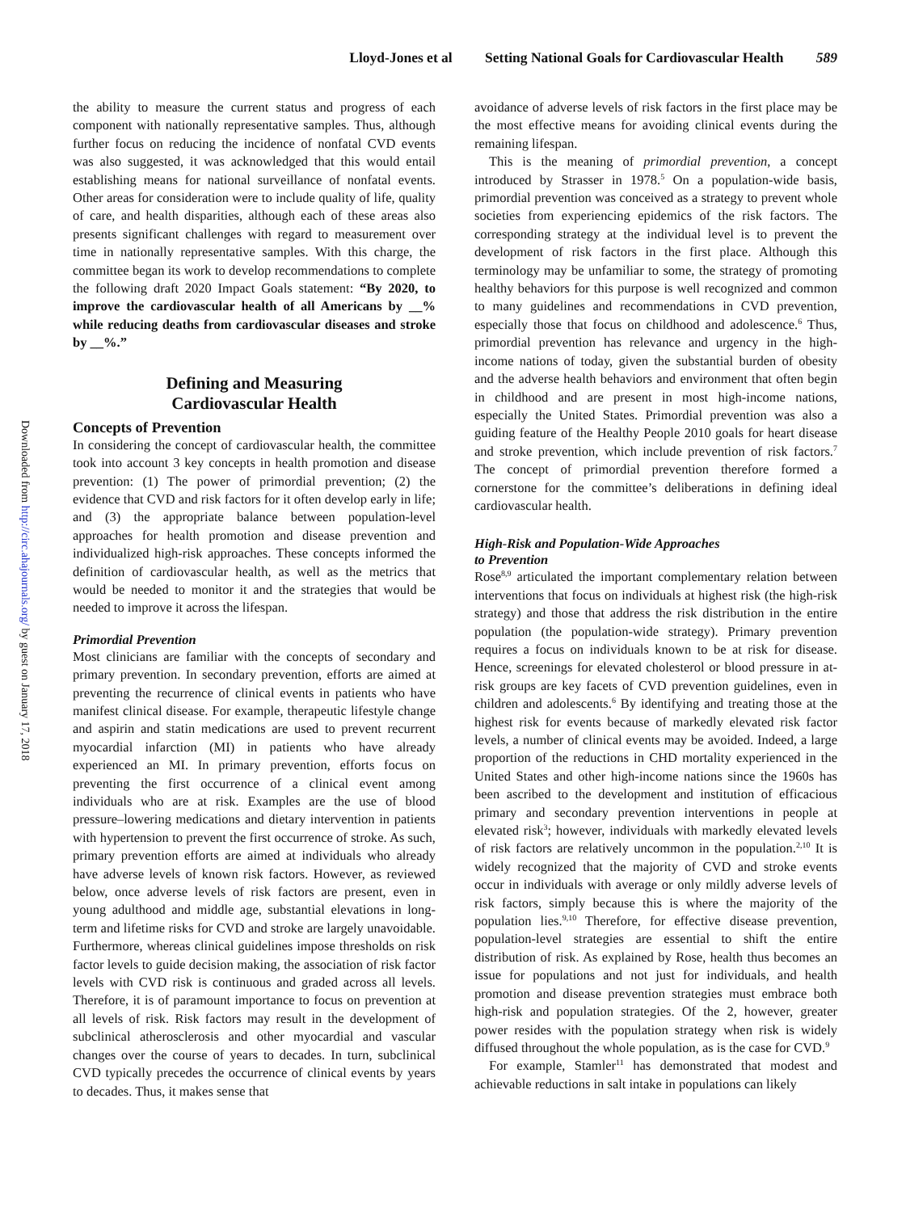Lloyd-Jones et al Setting National Goals for Cardiovascular Health 589
Downloaded from http://circ.ahajournals.org/ by guest on January 17, 2018
the ability to measure the current status and progress of each component with nationally representative samples. Thus, although further focus on reducing the incidence of nonfatal CVD events was also suggested, it was acknowledged that this would entail establishing means for national surveillance of nonfatal events. Other areas for consideration were to include quality of life, quality of care, and health disparities, although each of these areas also presents significant challenges with regard to measurement over time in nationally representative samples. With this charge, the committee began its work to develop recommendations to complete the following draft 2020 Impact Goals statement: “By 2020, to improve the cardiovascular health of all Americans by __% while reducing deaths from cardiovascular diseases and stroke by __%.”
Defining and Measuring
Cardiovascular Health
Concepts of Prevention
In considering the concept of cardiovascular health, the committee took into account 3 key concepts in health promotion and disease prevention: (1) The power of primordial prevention; (2) the evidence that CVD and risk factors for it often develop early in life; and (3) the appropriate balance between population-level approaches for health promotion and disease prevention and individualized high-risk approaches. These concepts informed the definition of cardiovascular health, as well as the metrics that would be needed to monitor it and the strategies that would be needed to improve it across the lifespan.
Primordial Prevention
Most clinicians are familiar with the concepts of secondary and primary prevention. In secondary prevention, efforts are aimed at preventing the recurrence of clinical events in patients who have manifest clinical disease. For example, therapeutic lifestyle change and aspirin and statin medications are used to prevent recurrent myocardial infarction (MI) in patients who have already experienced an MI. In primary prevention, efforts focus on preventing the first occurrence of a clinical event among individuals who are at risk. Examples are the use of blood pressure–lowering medications and dietary intervention in patients with hypertension to prevent the first occurrence of stroke. As such, primary prevention efforts are aimed at individuals who already have adverse levels of known risk factors. However, as reviewed below, once adverse levels of risk factors are present, even in young adulthood and middle age, substantial elevations in long-term and lifetime risks for CVD and stroke are largely unavoidable. Furthermore, whereas clinical guidelines impose thresholds on risk factor levels to guide decision making, the association of risk factor levels with CVD risk is continuous and graded across all levels. Therefore, it is of paramount importance to focus on prevention at all levels of risk. Risk factors may result in the development of subclinical atherosclerosis and other myocardial and vascular changes over the course of years to decades. In turn, subclinical CVD typically precedes the occurrence of clinical events by years to decades. Thus, it makes sense that
avoidance of adverse levels of risk factors in the first place may be the most effective means for avoiding clinical events during the remaining lifespan.
This is the meaning of primordial prevention, a concept introduced by Strasser in 1978.<sup>5</sup> On a population-wide basis, primordial prevention was conceived as a strategy to prevent whole societies from experiencing epidemics of the risk factors. The corresponding strategy at the individual level is to prevent the development of risk factors in the first place. Although this terminology may be unfamiliar to some, the strategy of promoting healthy behaviors for this purpose is well recognized and common to many guidelines and recommendations in CVD prevention, especially those that focus on childhood and adolescence.<sup>6</sup> Thus, primordial prevention has relevance and urgency in the high-income nations of today, given the substantial burden of obesity and the adverse health behaviors and environment that often begin in childhood and are present in most high-income nations, especially the United States. Primordial prevention was also a guiding feature of the Healthy People 2010 goals for heart disease and stroke prevention, which include prevention of risk factors.<sup>7</sup> The concept of primordial prevention therefore formed a cornerstone for the committee’s deliberations in defining ideal cardiovascular health.
High-Risk and Population-Wide Approaches
to Prevention
Rose<sup>8,9</sup> articulated the important complementary relation between interventions that focus on individuals at highest risk (the high-risk strategy) and those that address the risk distribution in the entire population (the population-wide strategy). Primary prevention requires a focus on individuals known to be at risk for disease. Hence, screenings for elevated cholesterol or blood pressure in at-risk groups are key facets of CVD prevention guidelines, even in children and adolescents.<sup>6</sup> By identifying and treating those at the highest risk for events because of markedly elevated risk factor levels, a number of clinical events may be avoided. Indeed, a large proportion of the reductions in CHD mortality experienced in the United States and other high-income nations since the 1960s has been ascribed to the development and institution of efficacious primary and secondary prevention interventions in people at elevated risk<sup>3</sup>; however, individuals with markedly elevated levels of risk factors are relatively uncommon in the population.<sup>2,10</sup> It is widely recognized that the majority of CVD and stroke events occur in individuals with average or only mildly adverse levels of risk factors, simply because this is where the majority of the population lies.<sup>9,10</sup> Therefore, for effective disease prevention, population-level strategies are essential to shift the entire distribution of risk. As explained by Rose, health thus becomes an issue for populations and not just for individuals, and health promotion and disease prevention strategies must embrace both high-risk and population strategies. Of the 2, however, greater power resides with the population strategy when risk is widely diffused throughout the whole population, as is the case for CVD.<sup>9</sup>
For example, Stamler<sup>11</sup> has demonstrated that modest and achievable reductions in salt intake in populations can likely